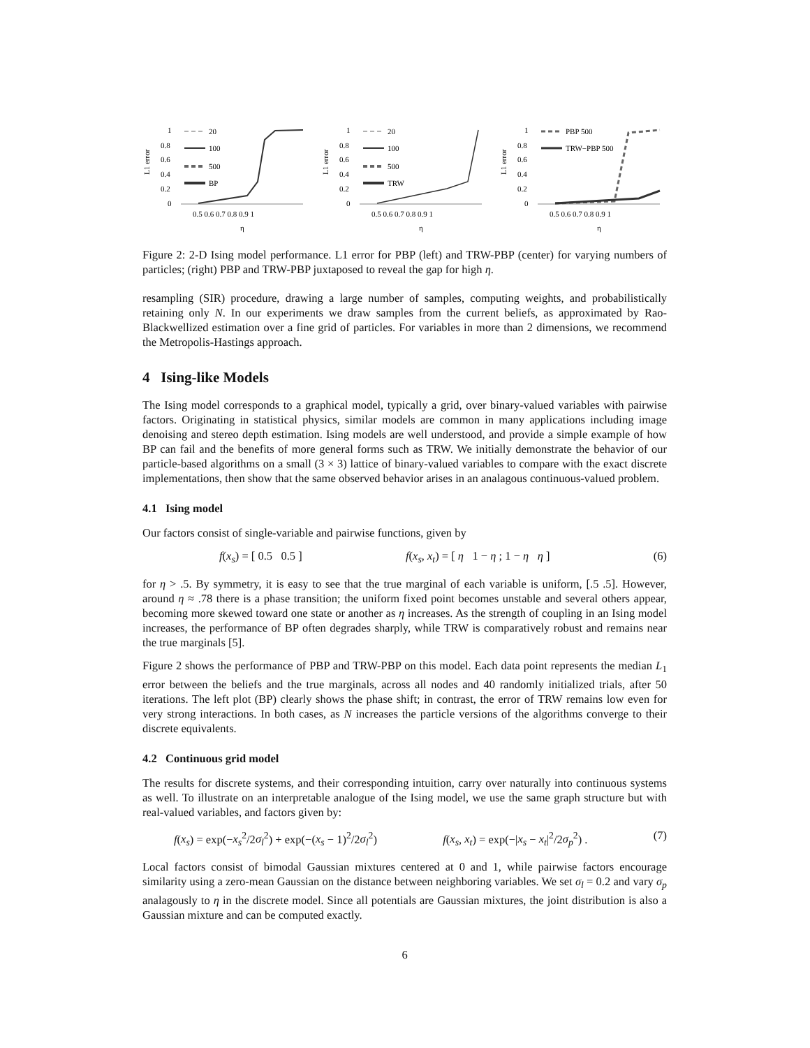L1 error
1
0.8
0.6
0.4
0.2
0
20
100
500
BP
0.5 0.6 0.7 0.8 0.9 1
η
L1 error
1
0.8
0.6
0.4
0.2
0
20
100
500
TRW
0.5 0.6 0.7 0.8 0.9 1
η
L1 error
1
0.8
0.6
0.4
0.2
0
PBP 500
TRW−PBP 500
0.5 0.6 0.7 0.8 0.9 1
η
Figure 2: 2-D Ising model performance. L1 error for PBP (left) and TRW-PBP (center) for varying numbers of particles; (right) PBP and TRW-PBP juxtaposed to reveal the gap for high η.
resampling (SIR) procedure, drawing a large number of samples, computing weights, and probabilistically retaining only N. In our experiments we draw samples from the current beliefs, as approximated by Rao-Blackwellized estimation over a fine grid of particles. For variables in more than 2 dimensions, we recommend the Metropolis-Hastings approach.
4 Ising-like Models
The Ising model corresponds to a graphical model, typically a grid, over binary-valued variables with pairwise factors. Originating in statistical physics, similar models are common in many applications including image denoising and stereo depth estimation. Ising models are well understood, and provide a simple example of how BP can fail and the benefits of more general forms such as TRW. We initially demonstrate the behavior of our particle-based algorithms on a small (3 × 3) lattice of binary-valued variables to compare with the exact discrete implementations, then show that the same observed behavior arises in an analagous continuous-valued problem.
4.1 Ising model
Our factors consist of single-variable and pairwise functions, given by
f(x<sub>s</sub>) = [ 0.5 0.5 ] f(x<sub>s</sub>, x<sub>t</sub>) = [ η 1 − η ; 1 − η η ] (6)
for η > .5. By symmetry, it is easy to see that the true marginal of each variable is uniform, [.5 .5]. However, around η ≈ .78 there is a phase transition; the uniform fixed point becomes unstable and several others appear, becoming more skewed toward one state or another as η increases. As the strength of coupling in an Ising model increases, the performance of BP often degrades sharply, while TRW is comparatively robust and remains near the true marginals [5].
Figure 2 shows the performance of PBP and TRW-PBP on this model. Each data point represents the median L<sub>1</sub> error between the beliefs and the true marginals, across all nodes and 40 randomly initialized trials, after 50 iterations. The left plot (BP) clearly shows the phase shift; in contrast, the error of TRW remains low even for very strong interactions. In both cases, as N increases the particle versions of the algorithms converge to their discrete equivalents.
4.2 Continuous grid model
The results for discrete systems, and their corresponding intuition, carry over naturally into continuous systems as well. To illustrate on an interpretable analogue of the Ising model, we use the same graph structure but with real-valued variables, and factors given by:
f(x<sub>s</sub>) = exp(−x<sub>s</sub><sup>2</sup>/2σ<sub>l</sub><sup>2</sup>) + exp(−(x<sub>s</sub> − 1)<sup>2</sup>/2σ<sub>l</sub><sup>2</sup>) f(x<sub>s</sub>, x<sub>t</sub>) = exp(−|x<sub>s</sub> − x<sub>t</sub>|<sup>2</sup>/2σ<sub>p</sub><sup>2</sup>) . (7)
Local factors consist of bimodal Gaussian mixtures centered at 0 and 1, while pairwise factors encourage similarity using a zero-mean Gaussian on the distance between neighboring variables. We set σ<sub>l</sub> = 0.2 and vary σ<sub>p</sub> analagously to η in the discrete model. Since all potentials are Gaussian mixtures, the joint distribution is also a Gaussian mixture and can be computed exactly.
6